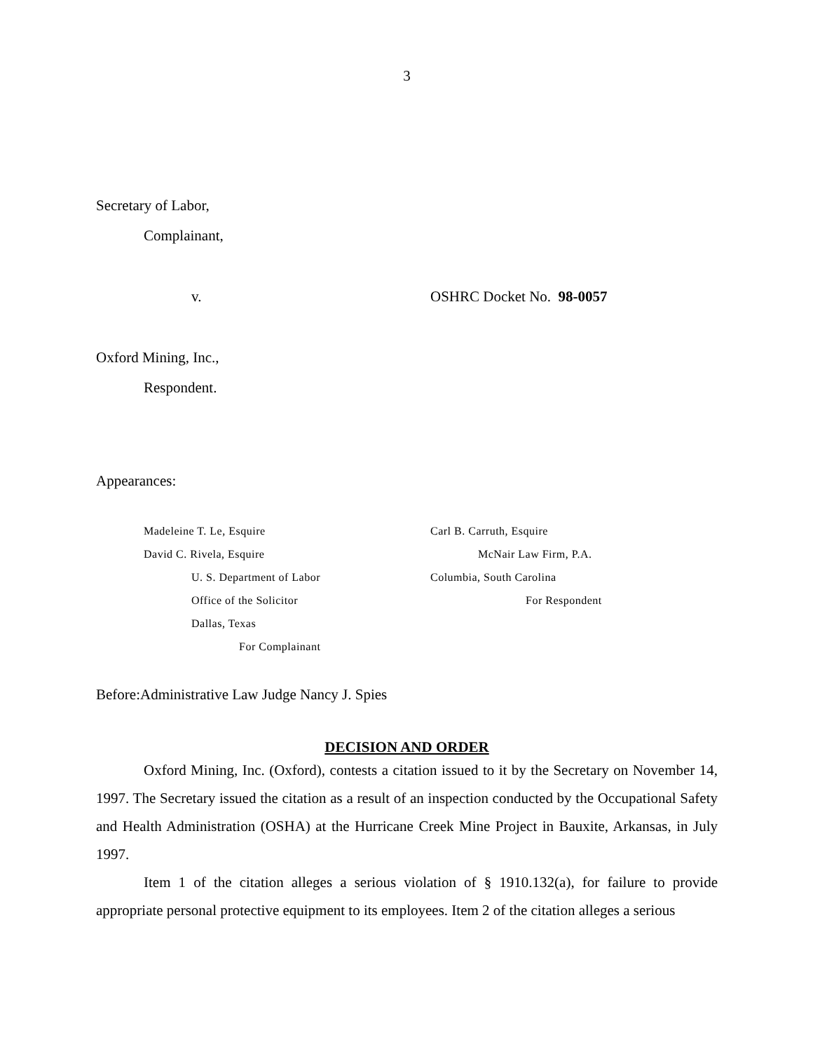3
Secretary of Labor,
Complainant,
v. OSHRC Docket No. 98-0057
Oxford Mining, Inc.,
Respondent.
Appearances:
Madeleine T. Le, Esquire
David C. Rivela, Esquire
U. S. Department of Labor
Office of the Solicitor
Dallas, Texas
For Complainant
Carl B. Carruth, Esquire
McNair Law Firm, P.A.
Columbia, South Carolina
For Respondent
Before:Administrative Law Judge Nancy J. Spies
DECISION AND ORDER
Oxford Mining, Inc. (Oxford), contests a citation issued to it by the Secretary on November 14, 1997. The Secretary issued the citation as a result of an inspection conducted by the Occupational Safety and Health Administration (OSHA) at the Hurricane Creek Mine Project in Bauxite, Arkansas, in July 1997.
Item 1 of the citation alleges a serious violation of § 1910.132(a), for failure to provide appropriate personal protective equipment to its employees. Item 2 of the citation alleges a serious